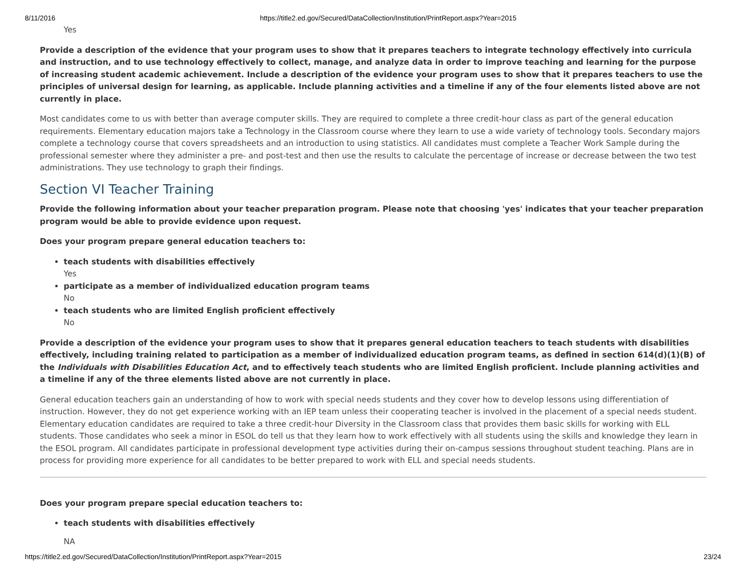8/11/2016 https://title2.ed.gov/Secured/DataCollection/Institution/PrintReport.aspx?Year=2015
Yes
Provide a description of the evidence that your program uses to show that it prepares teachers to integrate technology effectively into curricula and instruction, and to use technology effectively to collect, manage, and analyze data in order to improve teaching and learning for the purpose of increasing student academic achievement. Include a description of the evidence your program uses to show that it prepares teachers to use the principles of universal design for learning, as applicable. Include planning activities and a timeline if any of the four elements listed above are not currently in place.
Most candidates come to us with better than average computer skills. They are required to complete a three credit-hour class as part of the general education requirements. Elementary education majors take a Technology in the Classroom course where they learn to use a wide variety of technology tools. Secondary majors complete a technology course that covers spreadsheets and an introduction to using statistics. All candidates must complete a Teacher Work Sample during the professional semester where they administer a pre- and post-test and then use the results to calculate the percentage of increase or decrease between the two test administrations. They use technology to graph their findings.
Section VI Teacher Training
Provide the following information about your teacher preparation program. Please note that choosing 'yes' indicates that your teacher preparation program would be able to provide evidence upon request.
Does your program prepare general education teachers to:
teach students with disabilities effectively
Yes
participate as a member of individualized education program teams
No
teach students who are limited English proficient effectively
No
Provide a description of the evidence your program uses to show that it prepares general education teachers to teach students with disabilities effectively, including training related to participation as a member of individualized education program teams, as defined in section 614(d)(1)(B) of the Individuals with Disabilities Education Act, and to effectively teach students who are limited English proficient. Include planning activities and a timeline if any of the three elements listed above are not currently in place.
General education teachers gain an understanding of how to work with special needs students and they cover how to develop lessons using differentiation of instruction. However, they do not get experience working with an IEP team unless their cooperating teacher is involved in the placement of a special needs student. Elementary education candidates are required to take a three credit-hour Diversity in the Classroom class that provides them basic skills for working with ELL students. Those candidates who seek a minor in ESOL do tell us that they learn how to work effectively with all students using the skills and knowledge they learn in the ESOL program. All candidates participate in professional development type activities during their on-campus sessions throughout student teaching. Plans are in process for providing more experience for all candidates to be better prepared to work with ELL and special needs students.
Does your program prepare special education teachers to:
teach students with disabilities effectively
NA
https://title2.ed.gov/Secured/DataCollection/Institution/PrintReport.aspx?Year=2015 23/24